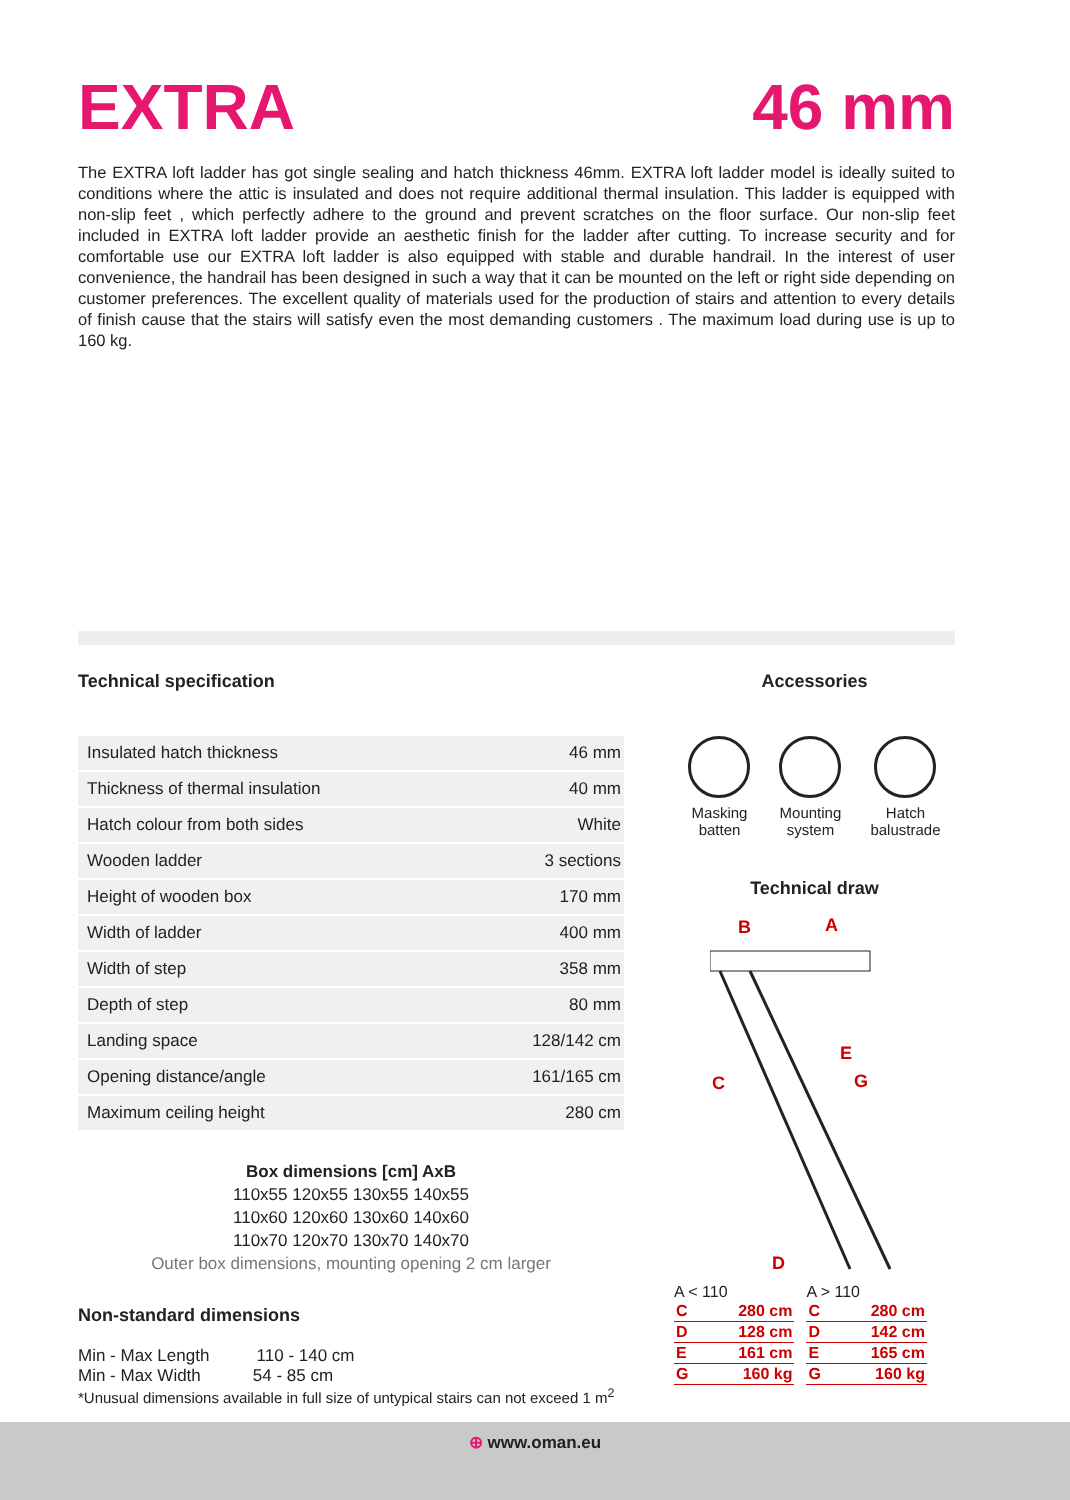EXTRA 46 mm
The EXTRA loft ladder has got single sealing and hatch thickness 46mm. EXTRA loft ladder model is ideally suited to conditions where the attic is insulated and does not require additional thermal insulation. This ladder is equipped with non-slip feet , which perfectly adhere to the ground and prevent scratches on the floor surface. Our non-slip feet included in EXTRA loft ladder provide an aesthetic finish for the ladder after cutting. To increase security and for comfortable use our EXTRA loft ladder is also equipped with stable and durable handrail. In the interest of user convenience, the handrail has been designed in such a way that it can be mounted on the left or right side depending on customer preferences. The excellent quality of materials used for the production of stairs and attention to every details of finish cause that the stairs will satisfy even the most demanding customers . The maximum load during use is up to 160 kg.
Technical specification
| Insulated hatch thickness | 46 mm |
| Thickness of thermal insulation | 40 mm |
| Hatch colour from both sides | White |
| Wooden ladder | 3 sections |
| Height of wooden box | 170 mm |
| Width of ladder | 400 mm |
| Width of step | 358 mm |
| Depth of step | 80 mm |
| Landing space | 128/142 cm |
| Opening distance/angle | 161/165 cm |
| Maximum ceiling height | 280 cm |
Box dimensions [cm] AxB
110x55 120x55 130x55 140x55
110x60 120x60 130x60 140x60
110x70 120x70 130x70 140x70
Outer box dimensions, mounting opening 2 cm larger
Non-standard dimensions
Min - Max Length 110 - 140 cm
Min - Max Width 54 - 85 cm
*Unusual dimensions available in full size of untypical stairs can not exceed 1 m<sup>2</sup>
Accessories
Masking
batten
Mounting
system
Hatch
balustrade
Technical draw
B
A
E
C
G
D
A < 110
| C | 280 cm |
| D | 128 cm |
| E | 161 cm |
| G | 160 kg |
A > 110
| C | 280 cm |
| D | 142 cm |
| E | 165 cm |
| G | 160 kg |
⊕ www.oman.eu